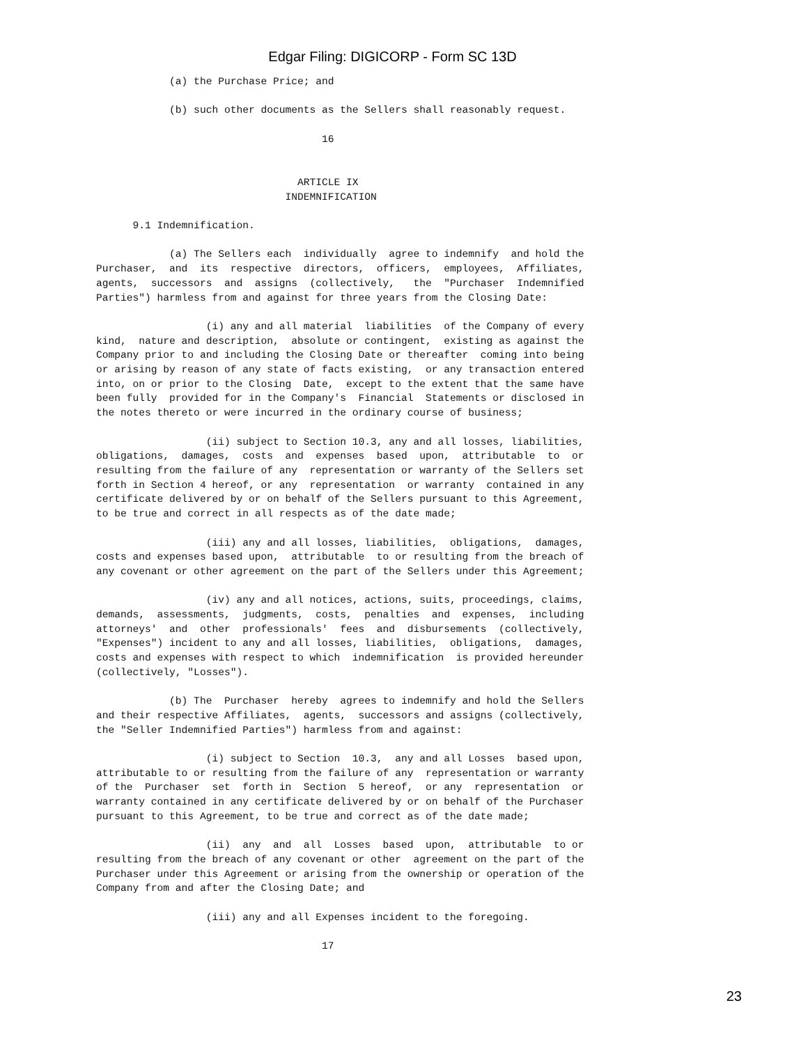Edgar Filing: DIGICORP - Form SC 13D
            (a) the Purchase Price; and

            (b) such other documents as the Sellers shall reasonably request.

                                     16


                                 ARTICLE IX
                               INDEMNIFICATION

      9.1 Indemnification.

            (a) The Sellers each  individually  agree to indemnify  and hold the
Purchaser,  and  its  respective  directors,  officers,  employees,  Affiliates,
agents,  successors  and  assigns  (collectively,   the  "Purchaser  Indemnified
Parties") harmless from and against for three years from the Closing Date:

                  (i) any and all material  liabilities  of the Company of every
kind,  nature and description,  absolute or contingent,  existing as against the
Company prior to and including the Closing Date or thereafter  coming into being
or arising by reason of any state of facts existing,  or any transaction entered
into, on or prior to the Closing  Date,  except to the extent that the same have
been fully  provided for in the Company's  Financial  Statements or disclosed in
the notes thereto or were incurred in the ordinary course of business;

                  (ii) subject to Section 10.3, any and all losses, liabilities,
obligations,  damages,  costs  and  expenses  based  upon,  attributable  to  or
resulting from the failure of any  representation or warranty of the Sellers set
forth in Section 4 hereof, or any  representation  or warranty  contained in any
certificate delivered by or on behalf of the Sellers pursuant to this Agreement,
to be true and correct in all respects as of the date made;

                  (iii) any and all losses, liabilities,  obligations,  damages,
costs and expenses based upon,  attributable  to or resulting from the breach of
any covenant or other agreement on the part of the Sellers under this Agreement;

                  (iv) any and all notices, actions, suits, proceedings, claims,
demands,  assessments,  judgments,  costs,  penalties  and  expenses,  including
attorneys'  and  other  professionals'  fees  and  disbursements  (collectively,
"Expenses") incident to any and all losses, liabilities,  obligations,  damages,
costs and expenses with respect to which  indemnification  is provided hereunder
(collectively, "Losses").

            (b) The  Purchaser  hereby  agrees to indemnify and hold the Sellers
and their respective Affiliates,  agents,  successors and assigns (collectively,
the "Seller Indemnified Parties") harmless from and against:

                  (i) subject to Section  10.3,  any and all Losses  based upon,
attributable to or resulting from the failure of any  representation or warranty
of the  Purchaser  set  forth in  Section  5 hereof,  or any  representation  or
warranty contained in any certificate delivered by or on behalf of the Purchaser
pursuant to this Agreement, to be true and correct as of the date made;

                  (ii)  any  and  all  Losses  based  upon,  attributable  to or
resulting from the breach of any covenant or other  agreement on the part of the
Purchaser under this Agreement or arising from the ownership or operation of the
Company from and after the Closing Date; and

                  (iii) any and all Expenses incident to the foregoing.

                                     17
23